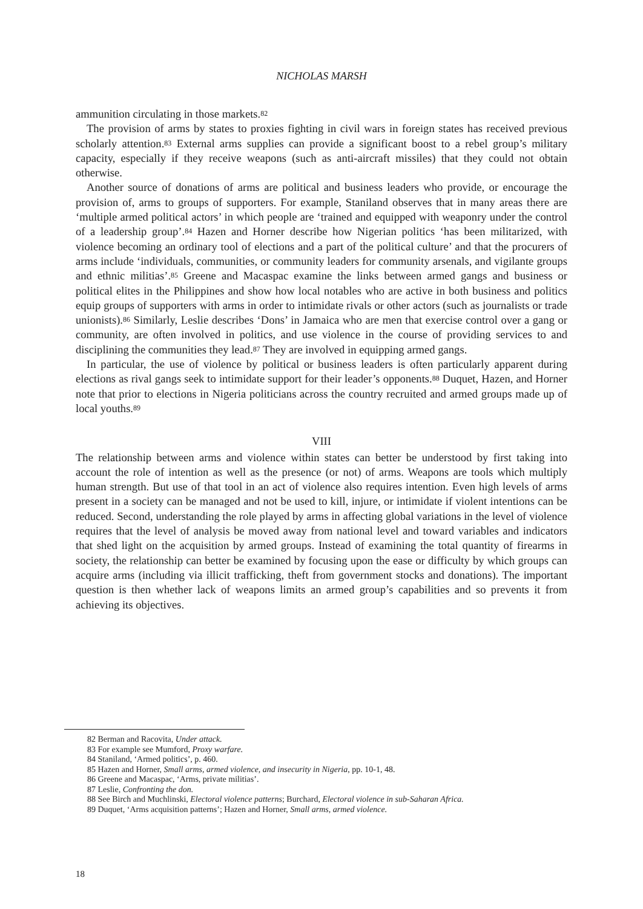NICHOLAS MARSH
ammunition circulating in those markets.<sup>82</sup>
The provision of arms by states to proxies fighting in civil wars in foreign states has received previous scholarly attention.<sup>83</sup> External arms supplies can provide a significant boost to a rebel group’s military capacity, especially if they receive weapons (such as anti-aircraft missiles) that they could not obtain otherwise.
Another source of donations of arms are political and business leaders who provide, or encourage the provision of, arms to groups of supporters. For example, Staniland observes that in many areas there are ‘multiple armed political actors’ in which people are ‘trained and equipped with weaponry under the control of a leadership group’.<sup>84</sup> Hazen and Horner describe how Nigerian politics ‘has been militarized, with violence becoming an ordinary tool of elections and a part of the political culture’ and that the procurers of arms include ‘individuals, communities, or community leaders for community arsenals, and vigilante groups and ethnic militias’.<sup>85</sup> Greene and Macaspac examine the links between armed gangs and business or political elites in the Philippines and show how local notables who are active in both business and politics equip groups of supporters with arms in order to intimidate rivals or other actors (such as journalists or trade unionists).<sup>86</sup> Similarly, Leslie describes ‘Dons’ in Jamaica who are men that exercise control over a gang or community, are often involved in politics, and use violence in the course of providing services to and disciplining the communities they lead.<sup>87</sup> They are involved in equipping armed gangs.
In particular, the use of violence by political or business leaders is often particularly apparent during elections as rival gangs seek to intimidate support for their leader’s opponents.<sup>88</sup> Duquet, Hazen, and Horner note that prior to elections in Nigeria politicians across the country recruited and armed groups made up of local youths.<sup>89</sup>
VIII
The relationship between arms and violence within states can better be understood by first taking into account the role of intention as well as the presence (or not) of arms. Weapons are tools which multiply human strength. But use of that tool in an act of violence also requires intention. Even high levels of arms present in a society can be managed and not be used to kill, injure, or intimidate if violent intentions can be reduced. Second, understanding the role played by arms in affecting global variations in the level of violence requires that the level of analysis be moved away from national level and toward variables and indicators that shed light on the acquisition by armed groups. Instead of examining the total quantity of firearms in society, the relationship can better be examined by focusing upon the ease or difficulty by which groups can acquire arms (including via illicit trafficking, theft from government stocks and donations). The important question is then whether lack of weapons limits an armed group’s capabilities and so prevents it from achieving its objectives.
82 Berman and Racovita, Under attack.
83 For example see Mumford, Proxy warfare.
84 Staniland, ‘Armed politics’, p. 460.
85 Hazen and Horner, Small arms, armed violence, and insecurity in Nigeria, pp. 10-1, 48.
86 Greene and Macaspac, ‘Arms, private militias’.
87 Leslie, Confronting the don.
88 See Birch and Muchlinski, Electoral violence patterns; Burchard, Electoral violence in sub-Saharan Africa.
89 Duquet, ‘Arms acquisition patterns’; Hazen and Horner, Small arms, armed violence.
18